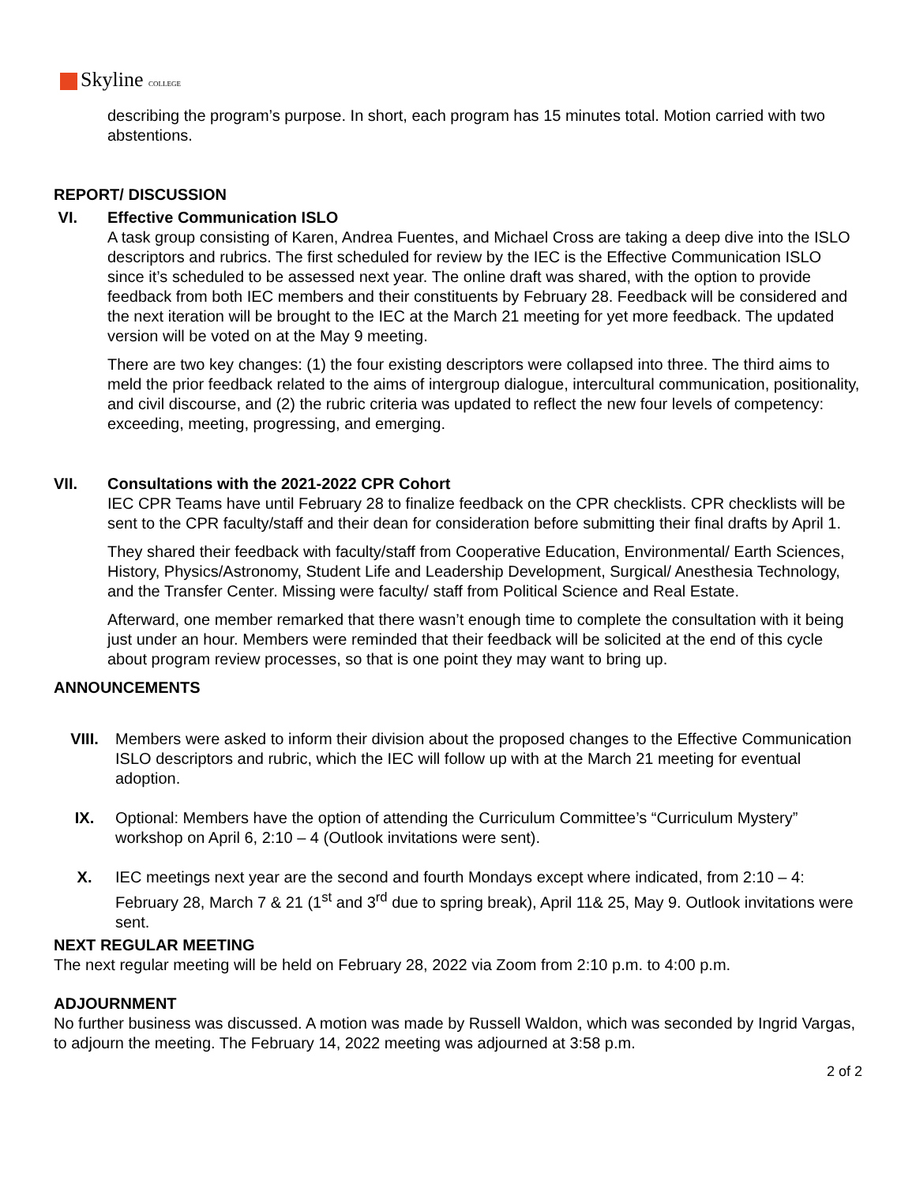Skyline COLLEGE
describing the program’s purpose. In short, each program has 15 minutes total. Motion carried with two abstentions.
REPORT/ DISCUSSION
VI. Effective Communication ISLO
A task group consisting of Karen, Andrea Fuentes, and Michael Cross are taking a deep dive into the ISLO descriptors and rubrics. The first scheduled for review by the IEC is the Effective Communication ISLO since it’s scheduled to be assessed next year. The online draft was shared, with the option to provide feedback from both IEC members and their constituents by February 28. Feedback will be considered and the next iteration will be brought to the IEC at the March 21 meeting for yet more feedback. The updated version will be voted on at the May 9 meeting.
There are two key changes: (1) the four existing descriptors were collapsed into three. The third aims to meld the prior feedback related to the aims of intergroup dialogue, intercultural communication, positionality, and civil discourse, and (2) the rubric criteria was updated to reflect the new four levels of competency: exceeding, meeting, progressing, and emerging.
VII. Consultations with the 2021-2022 CPR Cohort
IEC CPR Teams have until February 28 to finalize feedback on the CPR checklists. CPR checklists will be sent to the CPR faculty/staff and their dean for consideration before submitting their final drafts by April 1.
They shared their feedback with faculty/staff from Cooperative Education, Environmental/ Earth Sciences, History, Physics/Astronomy, Student Life and Leadership Development, Surgical/ Anesthesia Technology, and the Transfer Center. Missing were faculty/ staff from Political Science and Real Estate.
Afterward, one member remarked that there wasn’t enough time to complete the consultation with it being just under an hour. Members were reminded that their feedback will be solicited at the end of this cycle about program review processes, so that is one point they may want to bring up.
ANNOUNCEMENTS
VIII. Members were asked to inform their division about the proposed changes to the Effective Communication ISLO descriptors and rubric, which the IEC will follow up with at the March 21 meeting for eventual adoption.
IX. Optional: Members have the option of attending the Curriculum Committee’s “Curriculum Mystery” workshop on April 6, 2:10 – 4 (Outlook invitations were sent).
X. IEC meetings next year are the second and fourth Mondays except where indicated, from 2:10 – 4: February 28, March 7 & 21 (1<sup>st</sup> and 3<sup>rd</sup> due to spring break), April 11& 25, May 9. Outlook invitations were sent.
NEXT REGULAR MEETING
The next regular meeting will be held on February 28, 2022 via Zoom from 2:10 p.m. to 4:00 p.m.
ADJOURNMENT
No further business was discussed. A motion was made by Russell Waldon, which was seconded by Ingrid Vargas, to adjourn the meeting. The February 14, 2022 meeting was adjourned at 3:58 p.m.
2 of 2